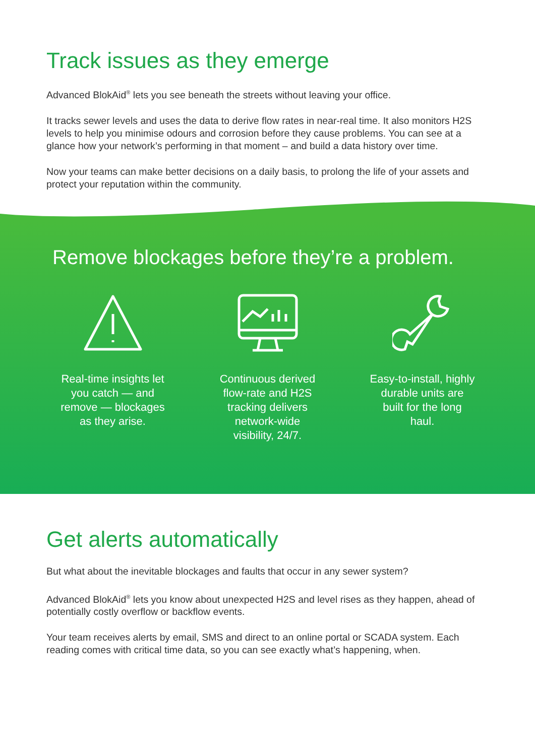Track issues as they emerge
Advanced BlokAid<sup>®</sup> lets you see beneath the streets without leaving your office.
It tracks sewer levels and uses the data to derive flow rates in near-real time. It also monitors H2S levels to help you minimise odours and corrosion before they cause problems. You can see at a glance how your network’s performing in that moment – and build a data history over time.
Now your teams can make better decisions on a daily basis, to prolong the life of your assets and protect your reputation within the community.
Remove blockages before they’re a problem.
Real-time insights let you catch — and remove — blockages as they arise.
Continuous derived flow-rate and H2S tracking delivers network-wide visibility, 24/7.
Easy-to-install, highly durable units are built for the long haul.
Get alerts automatically
But what about the inevitable blockages and faults that occur in any sewer system?
Advanced BlokAid<sup>®</sup> lets you know about unexpected H2S and level rises as they happen, ahead of potentially costly overflow or backflow events.
Your team receives alerts by email, SMS and direct to an online portal or SCADA system. Each reading comes with critical time data, so you can see exactly what’s happening, when.